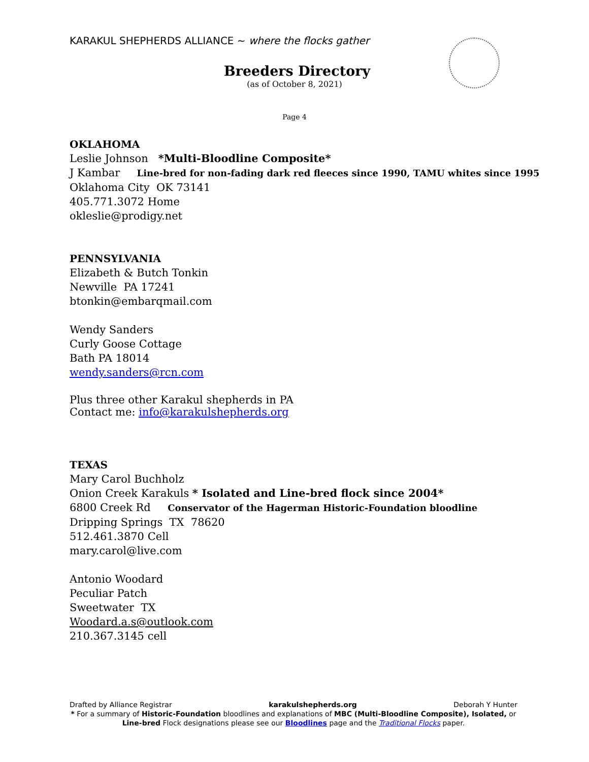KARAKUL SHEPHERDS ALLIANCE ~ where the flocks gather
Breeders Directory
(as of October 8, 2021)
Page 4
OKLAHOMA
Leslie Johnson *Multi-Bloodline Composite*
J Kambar Line-bred for non-fading dark red fleeces since 1990, TAMU whites since 1995
Oklahoma City OK 73141
405.771.3072 Home
okleslie@prodigy.net
PENNSYLVANIA
Elizabeth & Butch Tonkin
Newville PA 17241
btonkin@embarqmail.com
Wendy Sanders
Curly Goose Cottage
Bath PA 18014
wendy.sanders@rcn.com
Plus three other Karakul shepherds in PA
Contact me: info@karakulshepherds.org
TEXAS
Mary Carol Buchholz
Onion Creek Karakuls * Isolated and Line-bred flock since 2004*
6800 Creek Rd Conservator of the Hagerman Historic-Foundation bloodline
Dripping Springs TX 78620
512.461.3870 Cell
mary.carol@live.com
Antonio Woodard
Peculiar Patch
Sweetwater TX
Woodard.a.s@outlook.com
210.367.3145 cell
Drafted by Alliance Registrar karakulshepherds.org Deborah Y Hunter
* For a summary of Historic-Foundation bloodlines and explanations of MBC (Multi-Bloodline Composite), Isolated, or Line-bred Flock designations please see our Bloodlines page and the Traditional Flocks paper.